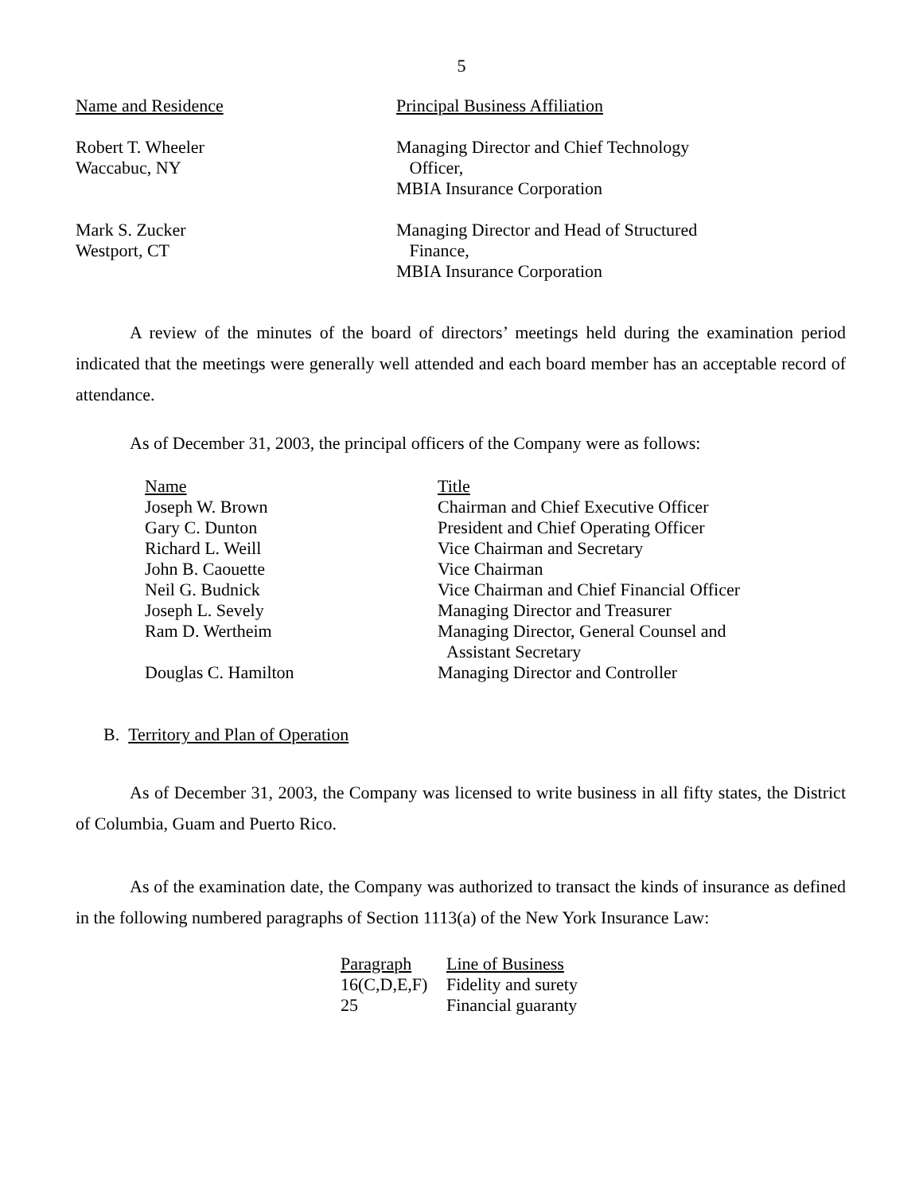5
| Name and Residence | Principal Business Affiliation |
| --- | --- |
| Robert T. Wheeler Waccabuc, NY | Managing Director and Chief Technology Officer, MBIA Insurance Corporation |
| Mark S. Zucker Westport, CT | Managing Director and Head of Structured Finance, MBIA Insurance Corporation |
A review of the minutes of the board of directors’ meetings held during the examination period indicated that the meetings were generally well attended and each board member has an acceptable record of attendance.
As of December 31, 2003, the principal officers of the Company were as follows:
| Name | Title |
| --- | --- |
| Joseph W. Brown | Chairman and Chief Executive Officer |
| Gary C. Dunton | President and Chief Operating Officer |
| Richard L. Weill | Vice Chairman and Secretary |
| John B. Caouette | Vice Chairman |
| Neil G. Budnick | Vice Chairman and Chief Financial Officer |
| Joseph L. Sevely | Managing Director and Treasurer |
| Ram D. Wertheim | Managing Director, General Counsel and Assistant Secretary |
| Douglas C. Hamilton | Managing Director and Controller |
B. Territory and Plan of Operation
As of December 31, 2003, the Company was licensed to write business in all fifty states, the District of Columbia, Guam and Puerto Rico.
As of the examination date, the Company was authorized to transact the kinds of insurance as defined in the following numbered paragraphs of Section 1113(a) of the New York Insurance Law:
| Paragraph | Line of Business |
| --- | --- |
| 16(C,D,E,F) | Fidelity and surety |
| 25 | Financial guaranty |